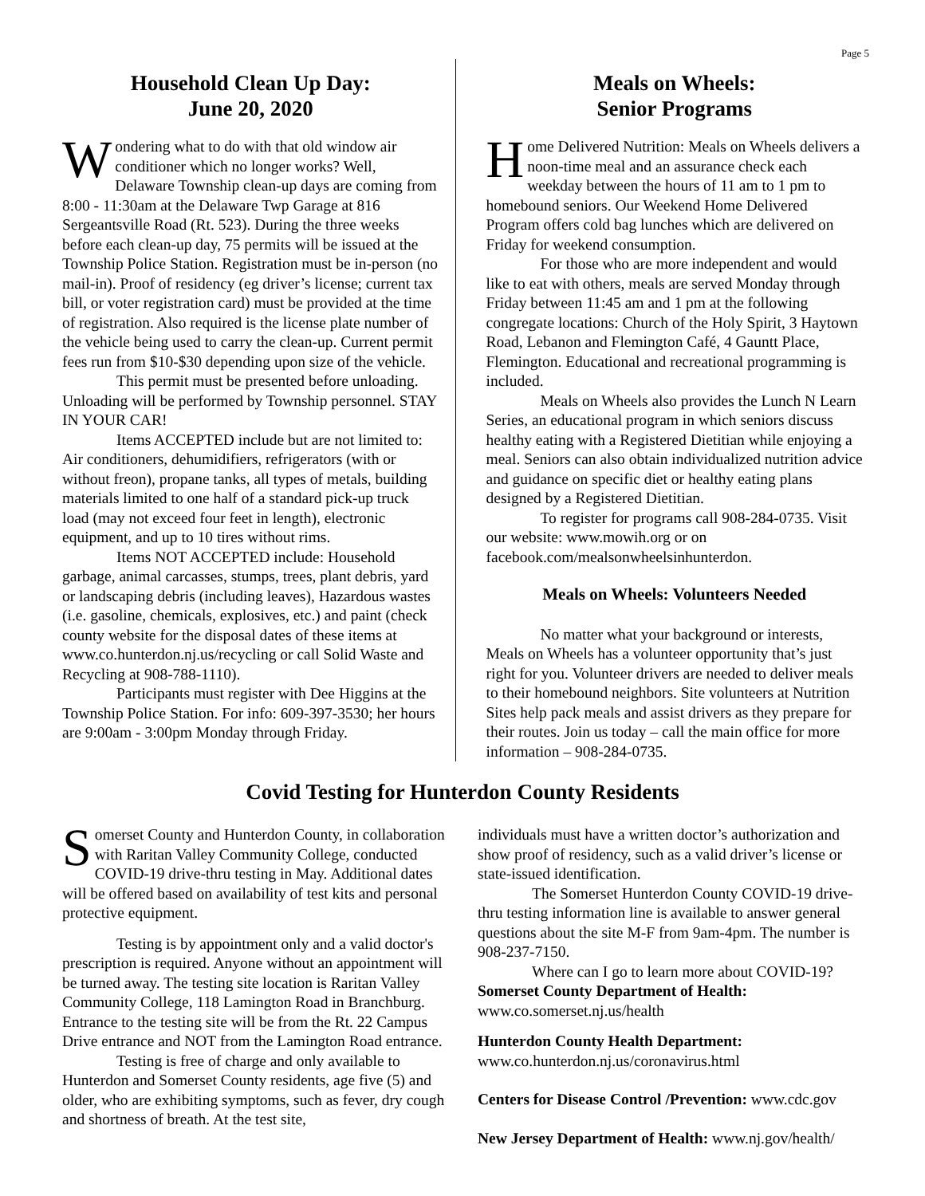Page 5
Household Clean Up Day:
June 20, 2020
Wondering what to do with that old window air conditioner which no longer works? Well, Delaware Township clean-up days are coming from 8:00 - 11:30am at the Delaware Twp Garage at 816 Sergeantsville Road (Rt. 523). During the three weeks before each clean-up day, 75 permits will be issued at the Township Police Station. Registration must be in-person (no mail-in). Proof of residency (eg driver’s license; current tax bill, or voter registration card) must be provided at the time of registration. Also required is the license plate number of the vehicle being used to carry the clean-up. Current permit fees run from $10-$30 depending upon size of the vehicle.
This permit must be presented before unloading. Unloading will be performed by Township personnel. STAY IN YOUR CAR!
Items ACCEPTED include but are not limited to: Air conditioners, dehumidifiers, refrigerators (with or without freon), propane tanks, all types of metals, building materials limited to one half of a standard pick-up truck load (may not exceed four feet in length), electronic equipment, and up to 10 tires without rims.
Items NOT ACCEPTED include: Household garbage, animal carcasses, stumps, trees, plant debris, yard or landscaping debris (including leaves), Hazardous wastes (i.e. gasoline, chemicals, explosives, etc.) and paint (check county website for the disposal dates of these items at www.co.hunterdon.nj.us/recycling or call Solid Waste and Recycling at 908-788-1110).
Participants must register with Dee Higgins at the Township Police Station. For info: 609-397-3530; her hours are 9:00am - 3:00pm Monday through Friday.
Meals on Wheels:
Senior Programs
Home Delivered Nutrition: Meals on Wheels delivers a noon-time meal and an assurance check each weekday between the hours of 11 am to 1 pm to homebound seniors. Our Weekend Home Delivered Program offers cold bag lunches which are delivered on Friday for weekend consumption.
For those who are more independent and would like to eat with others, meals are served Monday through Friday between 11:45 am and 1 pm at the following congregate locations: Church of the Holy Spirit, 3 Haytown Road, Lebanon and Flemington Café, 4 Gauntt Place, Flemington. Educational and recreational programming is included.
Meals on Wheels also provides the Lunch N Learn Series, an educational program in which seniors discuss healthy eating with a Registered Dietitian while enjoying a meal. Seniors can also obtain individualized nutrition advice and guidance on specific diet or healthy eating plans designed by a Registered Dietitian.
To register for programs call 908-284-0735. Visit our website: www.mowih.org or on facebook.com/mealsonwheelsinhunterdon.
Meals on Wheels: Volunteers Needed
No matter what your background or interests, Meals on Wheels has a volunteer opportunity that’s just right for you. Volunteer drivers are needed to deliver meals to their homebound neighbors. Site volunteers at Nutrition Sites help pack meals and assist drivers as they prepare for their routes. Join us today – call the main office for more information – 908-284-0735.
Covid Testing for Hunterdon County Residents
Somerset County and Hunterdon County, in collaboration with Raritan Valley Community College, conducted COVID-19 drive-thru testing in May. Additional dates will be offered based on availability of test kits and personal protective equipment.
Testing is by appointment only and a valid doctor's prescription is required. Anyone without an appointment will be turned away. The testing site location is Raritan Valley Community College, 118 Lamington Road in Branchburg. Entrance to the testing site will be from the Rt. 22 Campus Drive entrance and NOT from the Lamington Road entrance.
Testing is free of charge and only available to Hunterdon and Somerset County residents, age five (5) and older, who are exhibiting symptoms, such as fever, dry cough and shortness of breath. At the test site,
individuals must have a written doctor’s authorization and show proof of residency, such as a valid driver’s license or state-issued identification.
The Somerset Hunterdon County COVID-19 drive-thru testing information line is available to answer general questions about the site M-F from 9am-4pm. The number is 908-237-7150.
Where can I go to learn more about COVID-19?
Somerset County Department of Health:
www.co.somerset.nj.us/health
Hunterdon County Health Department:
www.co.hunterdon.nj.us/coronavirus.html
Centers for Disease Control /Prevention: www.cdc.gov
New Jersey Department of Health: www.nj.gov/health/